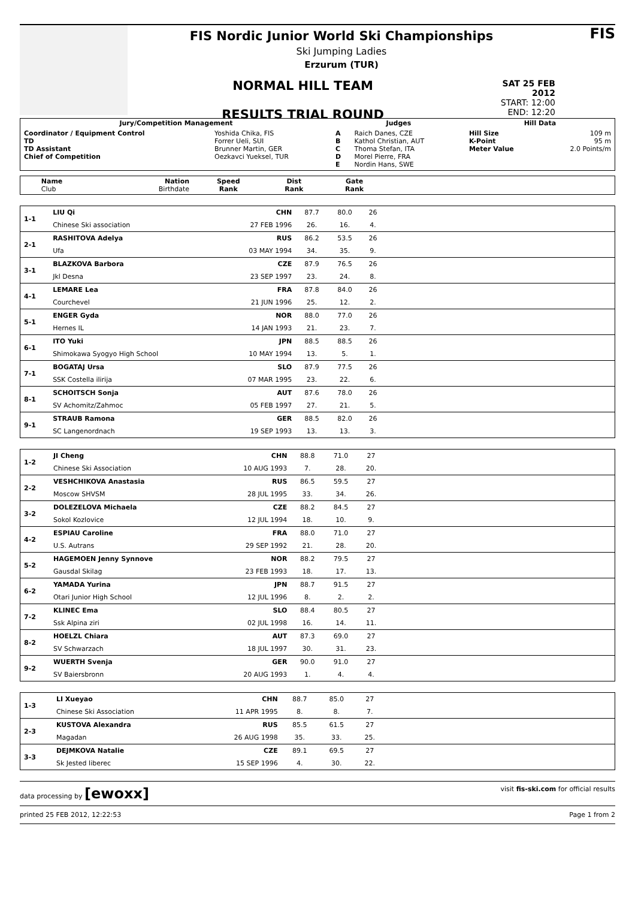FIS Nordic Junior World Ski Championships
Ski Jumping Ladies
Erzurum (TUR)
NORMAL HILL TEAM
RESULTS TRIAL ROUND
SAT 25 FEB 2012
START: 12:00
END: 12:20
FIS
| Jury/Competition Management | | Judges | | Hill Data | |
| --- | --- | --- | --- | --- | --- |
| Coordinator / Equipment Control TD TD Assistant Chief of Competition | Yoshida Chika, FIS Forrer Ueli, SUI Brunner Martin, GER Oezkavci Yueksel, TUR | A B C D E | Raich Danes, CZE Kathol Christian, AUT Thoma Stefan, ITA Morel Pierre, FRA Nordin Hans, SWE | Hill Size K-Point Meter Value | 109 m 95 m 2.0 Points/m |
| | Name Club | Nation Birthdate | Speed Rank | Dist Rank | Gate Rank | | |
| --- | --- | --- | --- | --- | --- | --- | --- |
| 1-1 | LIU Qi | CHN | 87.7 | 80.0 | 26 | | |
| | Chinese Ski association | 27 FEB 1996 | 26. | 16. | 4. | | |
| 2-1 | RASHITOVA Adelya | RUS | 86.2 | 53.5 | 26 | | |
| | Ufa | 03 MAY 1994 | 34. | 35. | 9. | | |
| 3-1 | BLAZKOVA Barbora | CZE | 87.9 | 76.5 | 26 | | |
| | Jkl Desna | 23 SEP 1997 | 23. | 24. | 8. | | |
| 4-1 | LEMARE Lea | FRA | 87.8 | 84.0 | 26 | | |
| | Courchevel | 21 JUN 1996 | 25. | 12. | 2. | | |
| 5-1 | ENGER Gyda | NOR | 88.0 | 77.0 | 26 | | |
| | Hernes IL | 14 JAN 1993 | 21. | 23. | 7. | | |
| 6-1 | ITO Yuki | JPN | 88.5 | 88.5 | 26 | | |
| | Shimokawa Syogyo High School | 10 MAY 1994 | 13. | 5. | 1. | | |
| 7-1 | BOGATAJ Ursa | SLO | 87.9 | 77.5 | 26 | | |
| | SSK Costella ilirija | 07 MAR 1995 | 23. | 22. | 6. | | |
| 8-1 | SCHOITSCH Sonja | AUT | 87.6 | 78.0 | 26 | | |
| | SV Achomitz/Zahmoc | 05 FEB 1997 | 27. | 21. | 5. | | |
| 9-1 | STRAUB Ramona | GER | 88.5 | 82.0 | 26 | | |
| | SC Langenordnach | 19 SEP 1993 | 13. | 13. | 3. | | |
| 1-2 | JI Cheng | CHN | 88.8 | 71.0 | 27 | | |
| | Chinese Ski Association | 10 AUG 1993 | 7. | 28. | 20. | | |
| 2-2 | VESHCHIKOVA Anastasia | RUS | 86.5 | 59.5 | 27 | | |
| | Moscow SHVSM | 28 JUL 1995 | 33. | 34. | 26. | | |
| 3-2 | DOLEZELOVA Michaela | CZE | 88.2 | 84.5 | 27 | | |
| | Sokol Kozlovice | 12 JUL 1994 | 18. | 10. | 9. | | |
| 4-2 | ESPIAU Caroline | FRA | 88.0 | 71.0 | 27 | | |
| | U.S. Autrans | 29 SEP 1992 | 21. | 28. | 20. | | |
| 5-2 | HAGEMOEN Jenny Synnove | NOR | 88.2 | 79.5 | 27 | | |
| | Gausdal Skilag | 23 FEB 1993 | 18. | 17. | 13. | | |
| 6-2 | YAMADA Yurina | JPN | 88.7 | 91.5 | 27 | | |
| | Otari Junior High School | 12 JUL 1996 | 8. | 2. | 2. | | |
| 7-2 | KLINEC Ema | SLO | 88.4 | 80.5 | 27 | | |
| | Ssk Alpina ziri | 02 JUL 1998 | 16. | 14. | 11. | | |
| 8-2 | HOELZL Chiara | AUT | 87.3 | 69.0 | 27 | | |
| | SV Schwarzach | 18 JUL 1997 | 30. | 31. | 23. | | |
| 9-2 | WUERTH Svenja | GER | 90.0 | 91.0 | 27 | | |
| | SV Baiersbronn | 20 AUG 1993 | 1. | 4. | 4. | | |
| 1-3 | LI Xueyao | CHN | 88.7 | 85.0 | 27 | | |
| | Chinese Ski Association | 11 APR 1995 | 8. | 8. | 7. | | |
| 2-3 | KUSTOVA Alexandra | RUS | 85.5 | 61.5 | 27 | | |
| | Magadan | 26 AUG 1998 | 35. | 33. | 25. | | |
| 3-3 | DEJMKOVA Natalie | CZE | 89.1 | 69.5 | 27 | | |
| | Sk Jested liberec | 15 SEP 1996 | 4. | 30. | 22. | | |
data processing by [ewoxx] visit fis-ski.com for official results
printed 25 FEB 2012, 12:22:53 Page 1 from 2